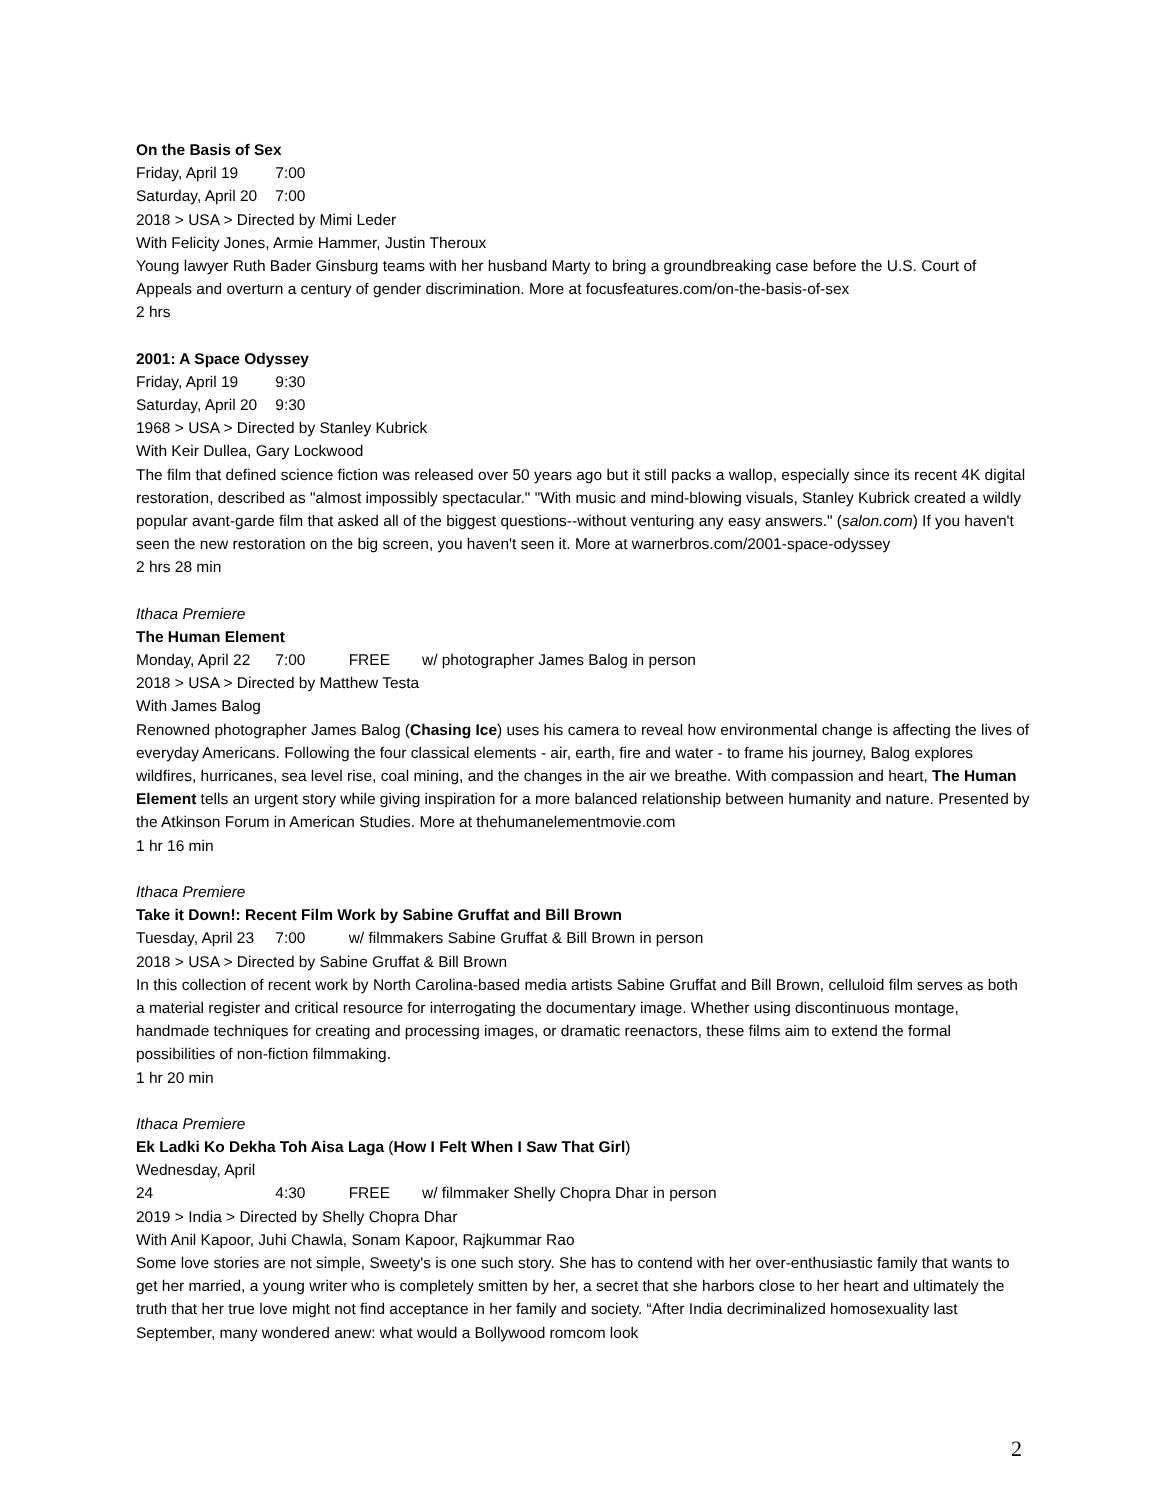On the Basis of Sex
Friday, April 19 7:00
Saturday, April 20 7:00
2018 > USA > Directed by Mimi Leder
With Felicity Jones, Armie Hammer, Justin Theroux
Young lawyer Ruth Bader Ginsburg teams with her husband Marty to bring a groundbreaking case before the U.S. Court of Appeals and overturn a century of gender discrimination. More at focusfeatures.com/on-the-basis-of-sex
2 hrs
2001: A Space Odyssey
Friday, April 19 9:30
Saturday, April 20 9:30
1968 > USA > Directed by Stanley Kubrick
With Keir Dullea, Gary Lockwood
The film that defined science fiction was released over 50 years ago but it still packs a wallop, especially since its recent 4K digital restoration, described as "almost impossibly spectacular." "With music and mind-blowing visuals, Stanley Kubrick created a wildly popular avant-garde film that asked all of the biggest questions--without venturing any easy answers." (salon.com) If you haven't seen the new restoration on the big screen, you haven't seen it. More at warnerbros.com/2001-space-odyssey
2 hrs 28 min
Ithaca Premiere
The Human Element
Monday, April 22 7:00 FREE w/ photographer James Balog in person
2018 > USA > Directed by Matthew Testa
With James Balog
Renowned photographer James Balog (Chasing Ice) uses his camera to reveal how environmental change is affecting the lives of everyday Americans. Following the four classical elements - air, earth, fire and water - to frame his journey, Balog explores wildfires, hurricanes, sea level rise, coal mining, and the changes in the air we breathe. With compassion and heart, The Human Element tells an urgent story while giving inspiration for a more balanced relationship between humanity and nature. Presented by the Atkinson Forum in American Studies. More at thehumanelementmovie.com
1 hr 16 min
Ithaca Premiere
Take it Down!: Recent Film Work by Sabine Gruffat and Bill Brown
Tuesday, April 23 7:00 w/ filmmakers Sabine Gruffat & Bill Brown in person
2018 > USA > Directed by Sabine Gruffat & Bill Brown
In this collection of recent work by North Carolina-based media artists Sabine Gruffat and Bill Brown, celluloid film serves as both a material register and critical resource for interrogating the documentary image. Whether using discontinuous montage, handmade techniques for creating and processing images, or dramatic reenactors, these films aim to extend the formal possibilities of non-fiction filmmaking.
1 hr 20 min
Ithaca Premiere
Ek Ladki Ko Dekha Toh Aisa Laga (How I Felt When I Saw That Girl)
Wednesday, April 24 4:30 FREE w/ filmmaker Shelly Chopra Dhar in person
2019 > India > Directed by Shelly Chopra Dhar
With Anil Kapoor, Juhi Chawla, Sonam Kapoor, Rajkummar Rao
Some love stories are not simple, Sweety's is one such story. She has to contend with her over-enthusiastic family that wants to get her married, a young writer who is completely smitten by her, a secret that she harbors close to her heart and ultimately the truth that her true love might not find acceptance in her family and society. “After India decriminalized homosexuality last September, many wondered anew: what would a Bollywood romcom look
2